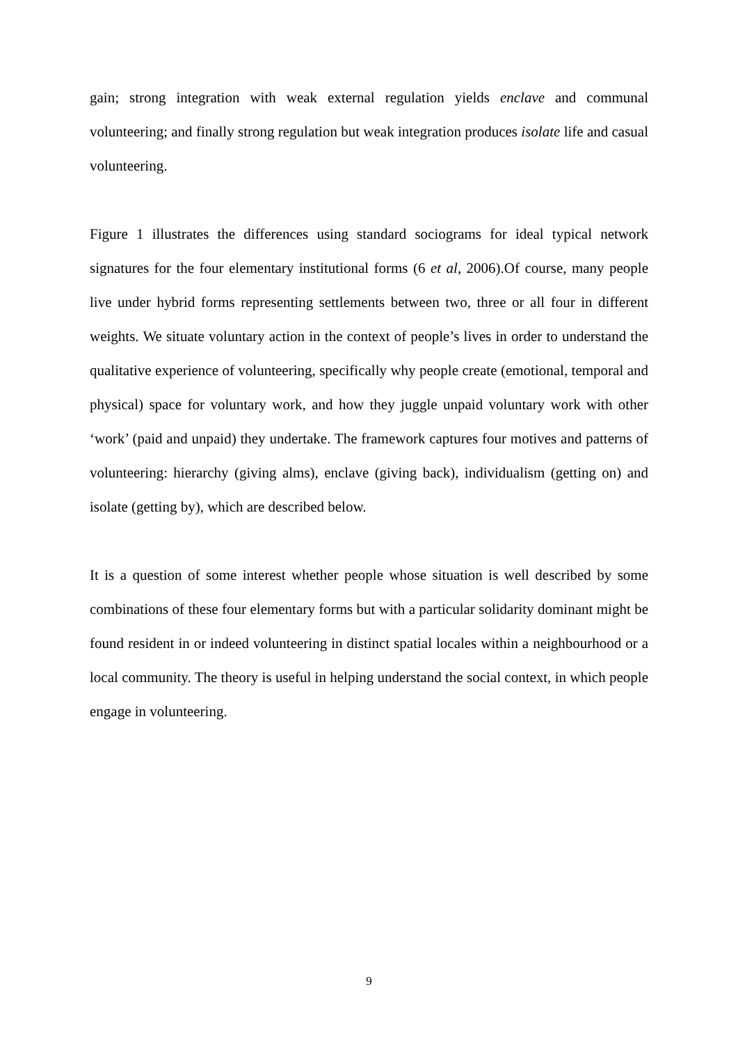gain; strong integration with weak external regulation yields enclave and communal volunteering; and finally strong regulation but weak integration produces isolate life and casual volunteering.
Figure 1 illustrates the differences using standard sociograms for ideal typical network signatures for the four elementary institutional forms (6 et al, 2006).Of course, many people live under hybrid forms representing settlements between two, three or all four in different weights. We situate voluntary action in the context of people’s lives in order to understand the qualitative experience of volunteering, specifically why people create (emotional, temporal and physical) space for voluntary work, and how they juggle unpaid voluntary work with other ‘work’ (paid and unpaid) they undertake. The framework captures four motives and patterns of volunteering: hierarchy (giving alms), enclave (giving back), individualism (getting on) and isolate (getting by), which are described below.
It is a question of some interest whether people whose situation is well described by some combinations of these four elementary forms but with a particular solidarity dominant might be found resident in or indeed volunteering in distinct spatial locales within a neighbourhood or a local community. The theory is useful in helping understand the social context, in which people engage in volunteering.
9